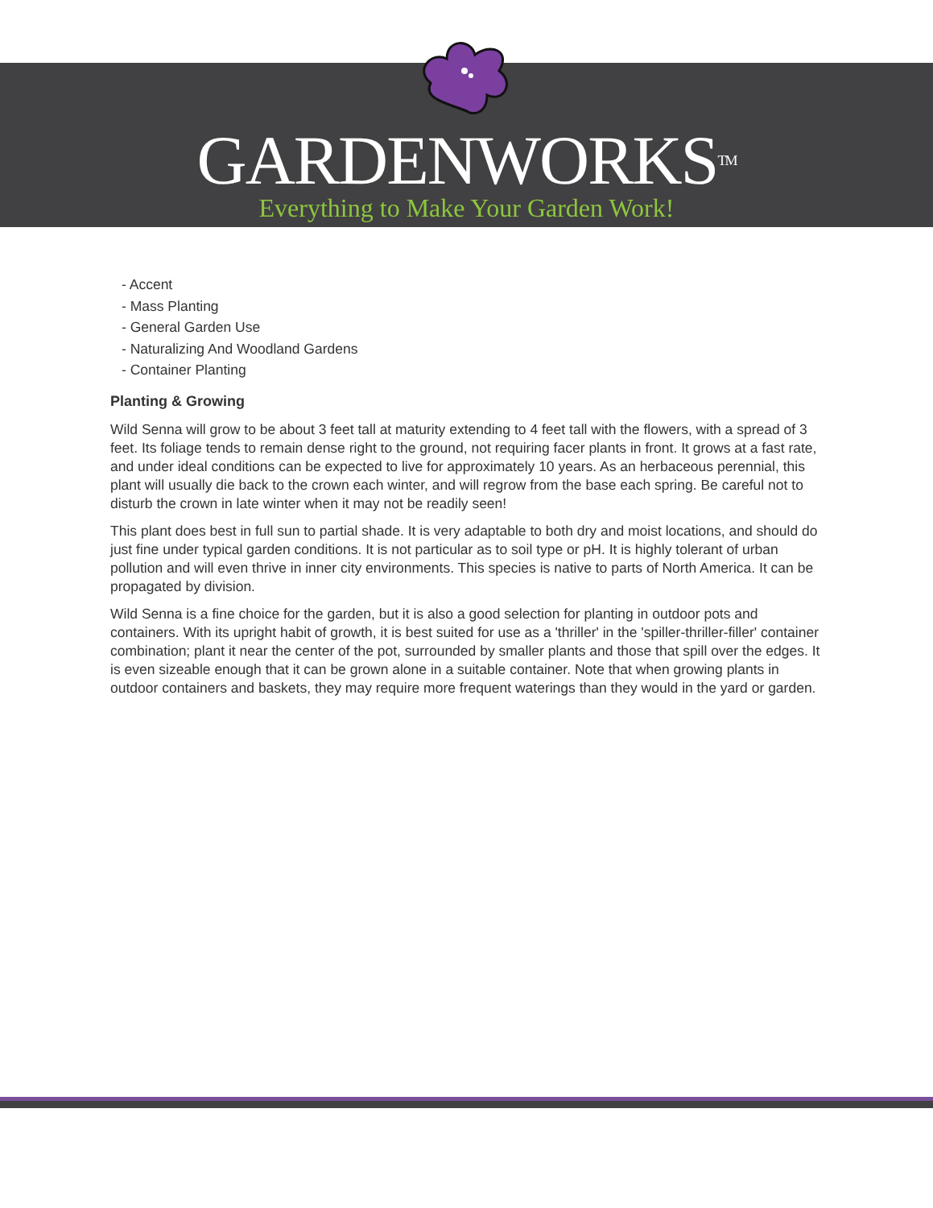GARDENWORKS<sup>TM</sup>
Everything to Make Your Garden Work!
- Accent
- Mass Planting
- General Garden Use
- Naturalizing And Woodland Gardens
- Container Planting
Planting & Growing
Wild Senna will grow to be about 3 feet tall at maturity extending to 4 feet tall with the flowers, with a spread of 3 feet. Its foliage tends to remain dense right to the ground, not requiring facer plants in front. It grows at a fast rate, and under ideal conditions can be expected to live for approximately 10 years. As an herbaceous perennial, this plant will usually die back to the crown each winter, and will regrow from the base each spring. Be careful not to disturb the crown in late winter when it may not be readily seen!
This plant does best in full sun to partial shade. It is very adaptable to both dry and moist locations, and should do just fine under typical garden conditions. It is not particular as to soil type or pH. It is highly tolerant of urban pollution and will even thrive in inner city environments. This species is native to parts of North America. It can be propagated by division.
Wild Senna is a fine choice for the garden, but it is also a good selection for planting in outdoor pots and containers. With its upright habit of growth, it is best suited for use as a 'thriller' in the 'spiller-thriller-filler' container combination; plant it near the center of the pot, surrounded by smaller plants and those that spill over the edges. It is even sizeable enough that it can be grown alone in a suitable container. Note that when growing plants in outdoor containers and baskets, they may require more frequent waterings than they would in the yard or garden.